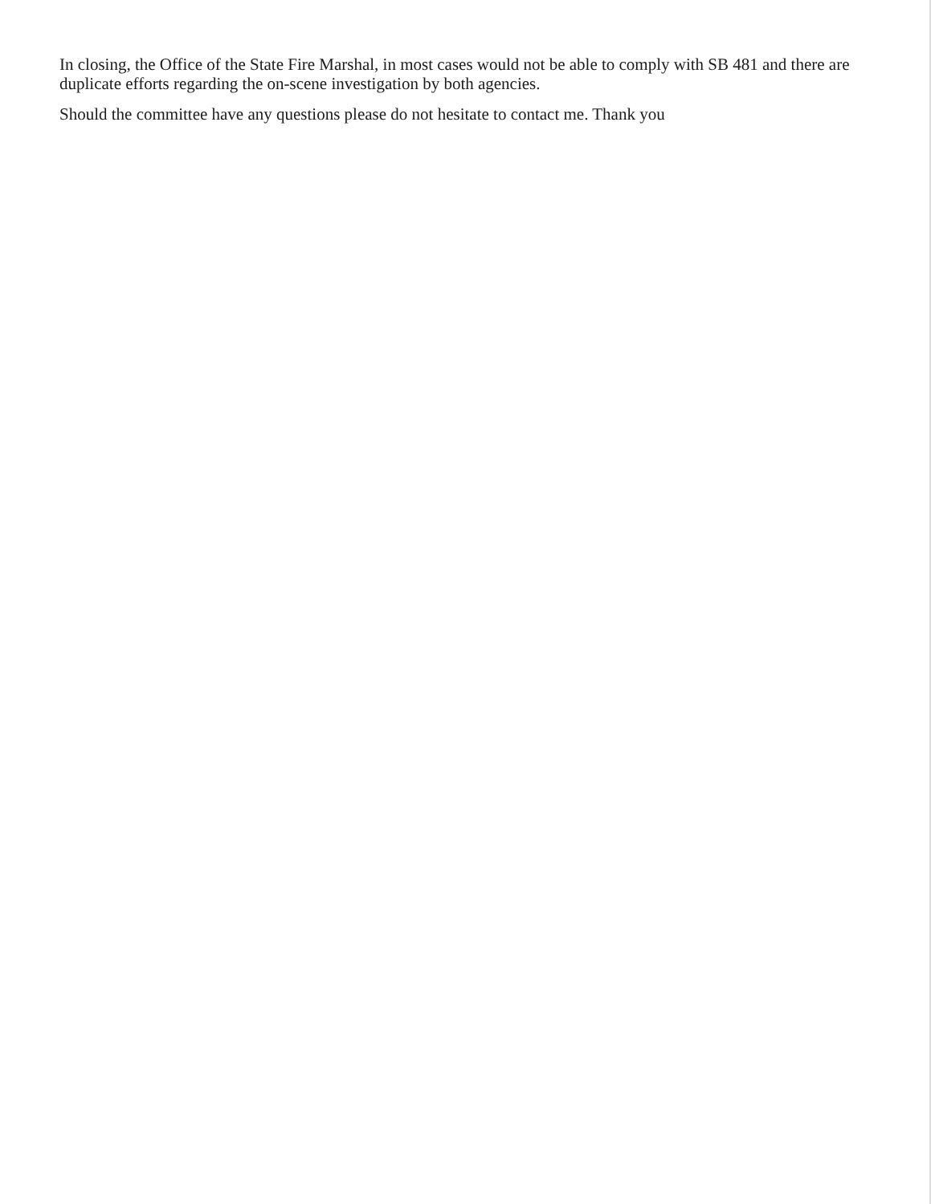In closing, the Office of the State Fire Marshal, in most cases would not be able to comply with SB 481 and there are duplicate efforts regarding the on-scene investigation by both agencies.
Should the committee have any questions please do not hesitate to contact me. Thank you